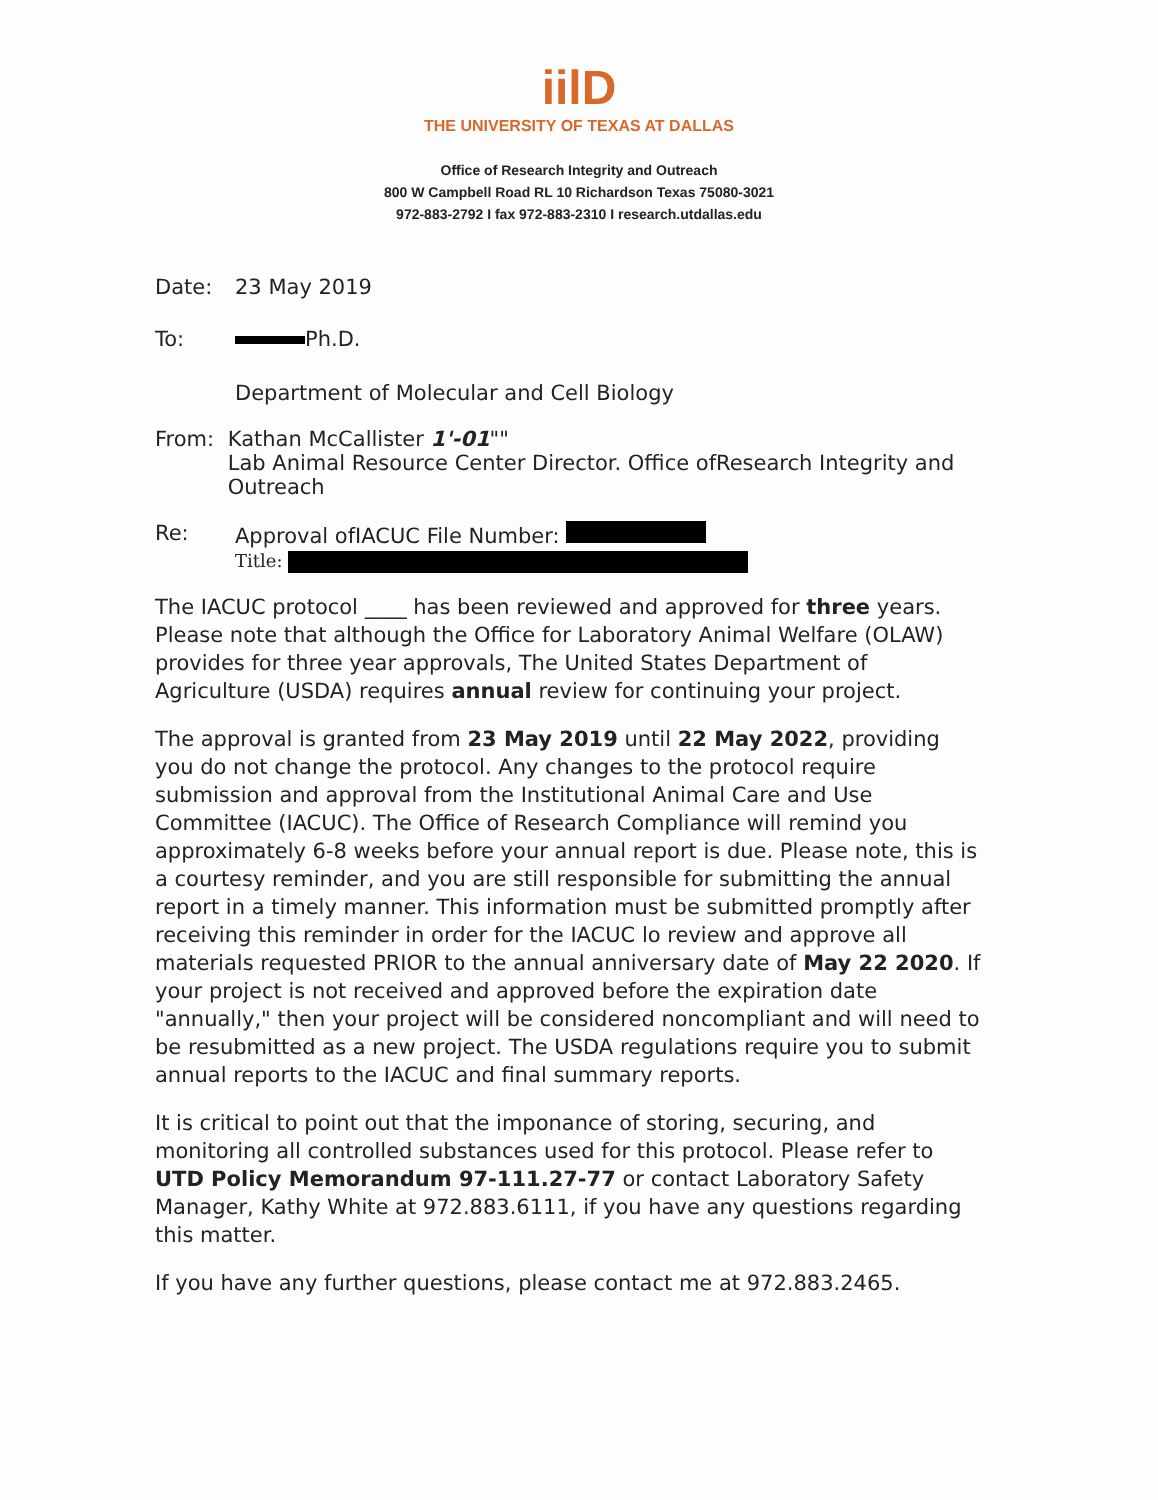iilD
THE UNIVERSITY OF TEXAS AT DALLAS
Office of Research Integrity and Outreach
800 W Campbell Road RL 10 Richardson Texas 75080-3021
972-883-2792 I fax 972-883-2310 I research.utdallas.edu
Date: 23 May 2019
To: Ph.D.
Department of Molecular and Cell Biology
From: Kathan McCallister 1'-01""
Lab Animal Resource Center Director. Office ofResearch Integrity and Outreach
Re: Approval ofIACUC File Number:
Title:
The IACUC protocol ____ has been reviewed and approved for three years. Please note that although the Office for Laboratory Animal Welfare (OLAW) provides for three year approvals, The United States Department of Agriculture (USDA) requires annual review for continuing your project.
The approval is granted from 23 May 2019 until 22 May 2022, providing you do not change the protocol. Any changes to the protocol require submission and approval from the Institutional Animal Care and Use Committee (IACUC). The Office of Research Compliance will remind you approximately 6-8 weeks before your annual report is due. Please note, this is a courtesy reminder, and you are still responsible for submitting the annual report in a timely manner. This information must be submitted promptly after receiving this reminder in order for the IACUC lo review and approve all materials requested PRIOR to the annual anniversary date of May 22 2020. If your project is not received and approved before the expiration date "annually," then your project will be considered noncompliant and will need to be resubmitted as a new project. The USDA regulations require you to submit annual reports to the IACUC and final summary reports.
It is critical to point out that the imponance of storing, securing, and monitoring all controlled substances used for this protocol. Please refer to UTD Policy Memorandum 97-111.27-77 or contact Laboratory Safety Manager, Kathy White at 972.883.6111, if you have any questions regarding this matter.
If you have any further questions, please contact me at 972.883.2465.